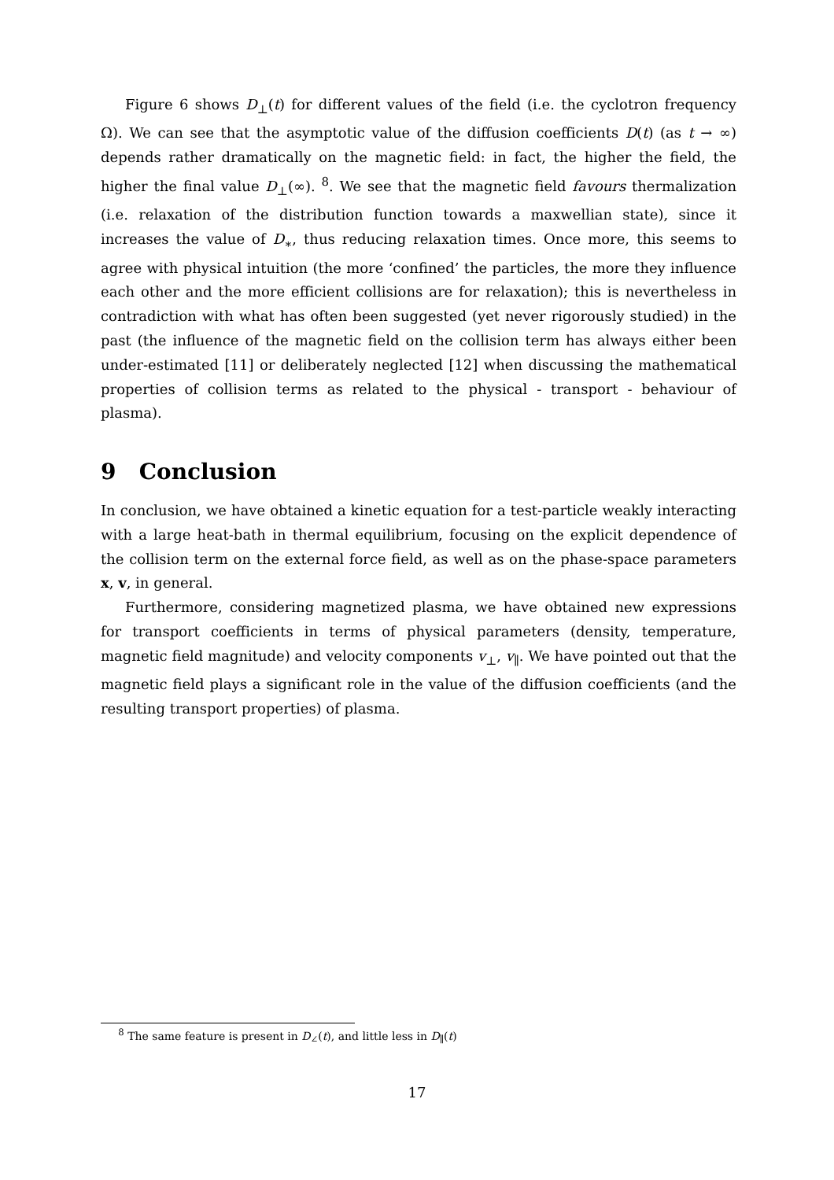Figure 6 shows D<sub>⊥</sub>(t) for different values of the field (i.e. the cyclotron frequency Ω). We can see that the asymptotic value of the diffusion coefficients D(t) (as t → ∞) depends rather dramatically on the magnetic field: in fact, the higher the field, the higher the final value D<sub>⊥</sub>(∞). <sup>8</sup>. We see that the magnetic field favours thermalization (i.e. relaxation of the distribution function towards a maxwellian state), since it increases the value of D<sub>∗</sub>, thus reducing relaxation times. Once more, this seems to agree with physical intuition (the more ‘confined’ the particles, the more they influence each other and the more efficient collisions are for relaxation); this is nevertheless in contradiction with what has often been suggested (yet never rigorously studied) in the past (the influence of the magnetic field on the collision term has always either been under-estimated [11] or deliberately neglected [12] when discussing the mathematical properties of collision terms as related to the physical - transport - behaviour of plasma).
9 Conclusion
In conclusion, we have obtained a kinetic equation for a test-particle weakly interacting with a large heat-bath in thermal equilibrium, focusing on the explicit dependence of the collision term on the external force field, as well as on the phase-space parameters x, v, in general.
Furthermore, considering magnetized plasma, we have obtained new expressions for transport coefficients in terms of physical parameters (density, temperature, magnetic field magnitude) and velocity components v<sub>⊥</sub>, v<sub>∥</sub>. We have pointed out that the magnetic field plays a significant role in the value of the diffusion coefficients (and the resulting transport properties) of plasma.
<sup>8</sup> The same feature is present in D<sub>∠</sub>(t), and little less in D<sub>∥</sub>(t)
17